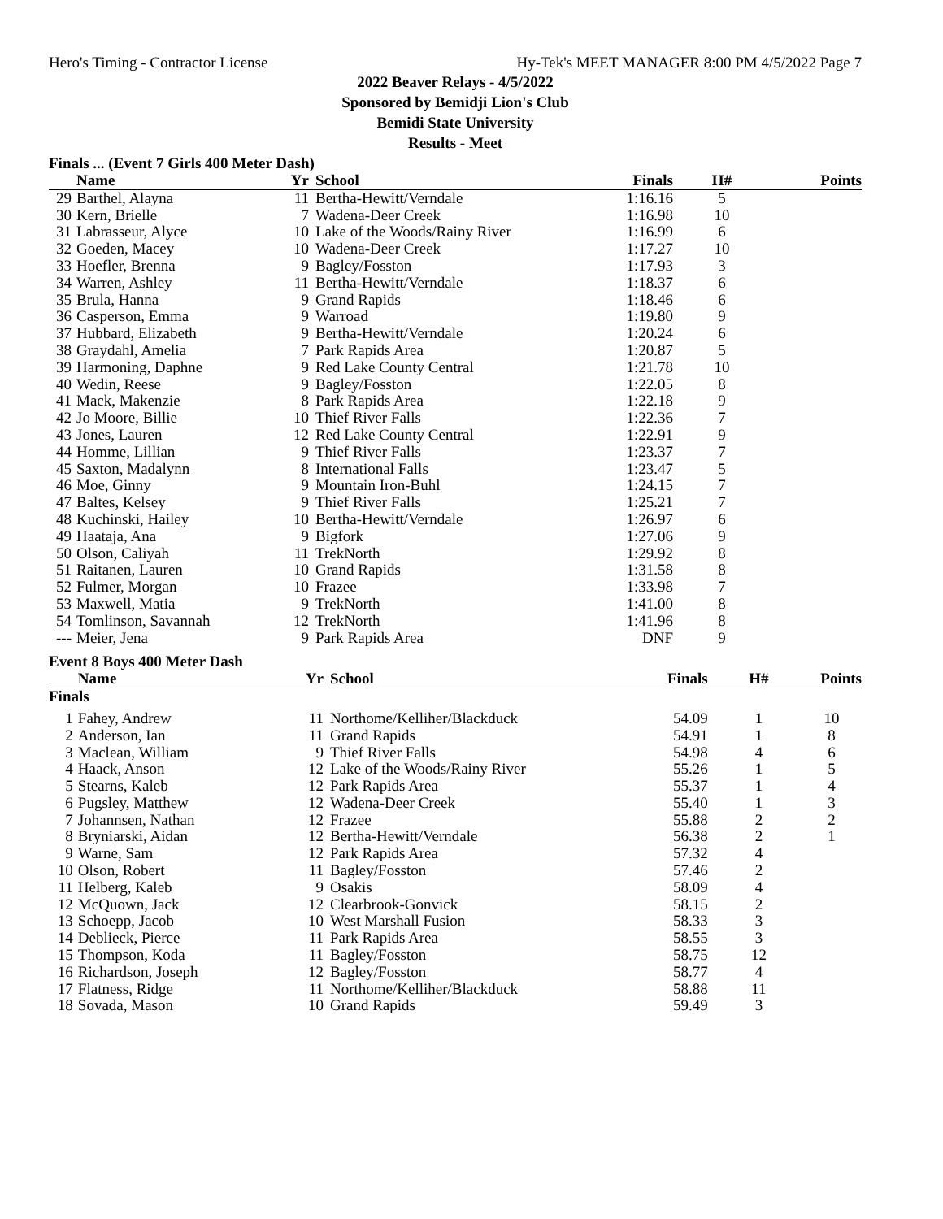Hero's Timing - Contractor License Hy-Tek's MEET MANAGER 8:00 PM 4/5/2022 Page 7
2022 Beaver Relays - 4/5/2022
Sponsored by Bemidji Lion's Club
Bemidi State University
Results - Meet
Finals ... (Event 7 Girls 400 Meter Dash)
| | Name | Yr | School | Finals | H# | Points |
| --- | --- | --- | --- | --- | --- | --- |
| 29 | Barthel, Alayna | 11 | Bertha-Hewitt/Verndale | 1:16.16 | 5 | |
| 30 | Kern, Brielle | 7 | Wadena-Deer Creek | 1:16.98 | 10 | |
| 31 | Labrasseur, Alyce | 10 | Lake of the Woods/Rainy River | 1:16.99 | 6 | |
| 32 | Goeden, Macey | 10 | Wadena-Deer Creek | 1:17.27 | 10 | |
| 33 | Hoefler, Brenna | 9 | Bagley/Fosston | 1:17.93 | 3 | |
| 34 | Warren, Ashley | 11 | Bertha-Hewitt/Verndale | 1:18.37 | 6 | |
| 35 | Brula, Hanna | 9 | Grand Rapids | 1:18.46 | 6 | |
| 36 | Casperson, Emma | 9 | Warroad | 1:19.80 | 9 | |
| 37 | Hubbard, Elizabeth | 9 | Bertha-Hewitt/Verndale | 1:20.24 | 6 | |
| 38 | Graydahl, Amelia | 7 | Park Rapids Area | 1:20.87 | 5 | |
| 39 | Harmoning, Daphne | 9 | Red Lake County Central | 1:21.78 | 10 | |
| 40 | Wedin, Reese | 9 | Bagley/Fosston | 1:22.05 | 8 | |
| 41 | Mack, Makenzie | 8 | Park Rapids Area | 1:22.18 | 9 | |
| 42 | Jo Moore, Billie | 10 | Thief River Falls | 1:22.36 | 7 | |
| 43 | Jones, Lauren | 12 | Red Lake County Central | 1:22.91 | 9 | |
| 44 | Homme, Lillian | 9 | Thief River Falls | 1:23.37 | 7 | |
| 45 | Saxton, Madalynn | 8 | International Falls | 1:23.47 | 5 | |
| 46 | Moe, Ginny | 9 | Mountain Iron-Buhl | 1:24.15 | 7 | |
| 47 | Baltes, Kelsey | 9 | Thief River Falls | 1:25.21 | 7 | |
| 48 | Kuchinski, Hailey | 10 | Bertha-Hewitt/Verndale | 1:26.97 | 6 | |
| 49 | Haataja, Ana | 9 | Bigfork | 1:27.06 | 9 | |
| 50 | Olson, Caliyah | 11 | TrekNorth | 1:29.92 | 8 | |
| 51 | Raitanen, Lauren | 10 | Grand Rapids | 1:31.58 | 8 | |
| 52 | Fulmer, Morgan | 10 | Frazee | 1:33.98 | 7 | |
| 53 | Maxwell, Matia | 9 | TrekNorth | 1:41.00 | 8 | |
| 54 | Tomlinson, Savannah | 12 | TrekNorth | 1:41.96 | 8 | |
| --- | Meier, Jena | 9 | Park Rapids Area | DNF | 9 | |
Event 8 Boys 400 Meter Dash
| | Name | Yr | School | Finals | H# | Points |
| --- | --- | --- | --- | --- | --- | --- |
| Finals | | | | | | |
| 1 | Fahey, Andrew | 11 | Northome/Kelliher/Blackduck | 54.09 | 1 | 10 |
| 2 | Anderson, Ian | 11 | Grand Rapids | 54.91 | 1 | 8 |
| 3 | Maclean, William | 9 | Thief River Falls | 54.98 | 4 | 6 |
| 4 | Haack, Anson | 12 | Lake of the Woods/Rainy River | 55.26 | 1 | 5 |
| 5 | Stearns, Kaleb | 12 | Park Rapids Area | 55.37 | 1 | 4 |
| 6 | Pugsley, Matthew | 12 | Wadena-Deer Creek | 55.40 | 1 | 3 |
| 7 | Johannsen, Nathan | 12 | Frazee | 55.88 | 2 | 2 |
| 8 | Bryniarski, Aidan | 12 | Bertha-Hewitt/Verndale | 56.38 | 2 | 1 |
| 9 | Warne, Sam | 12 | Park Rapids Area | 57.32 | 4 | |
| 10 | Olson, Robert | 11 | Bagley/Fosston | 57.46 | 2 | |
| 11 | Helberg, Kaleb | 9 | Osakis | 58.09 | 4 | |
| 12 | McQuown, Jack | 12 | Clearbrook-Gonvick | 58.15 | 2 | |
| 13 | Schoepp, Jacob | 10 | West Marshall Fusion | 58.33 | 3 | |
| 14 | Deblieck, Pierce | 11 | Park Rapids Area | 58.55 | 3 | |
| 15 | Thompson, Koda | 11 | Bagley/Fosston | 58.75 | 12 | |
| 16 | Richardson, Joseph | 12 | Bagley/Fosston | 58.77 | 4 | |
| 17 | Flatness, Ridge | 11 | Northome/Kelliher/Blackduck | 58.88 | 11 | |
| 18 | Sovada, Mason | 10 | Grand Rapids | 59.49 | 3 | |